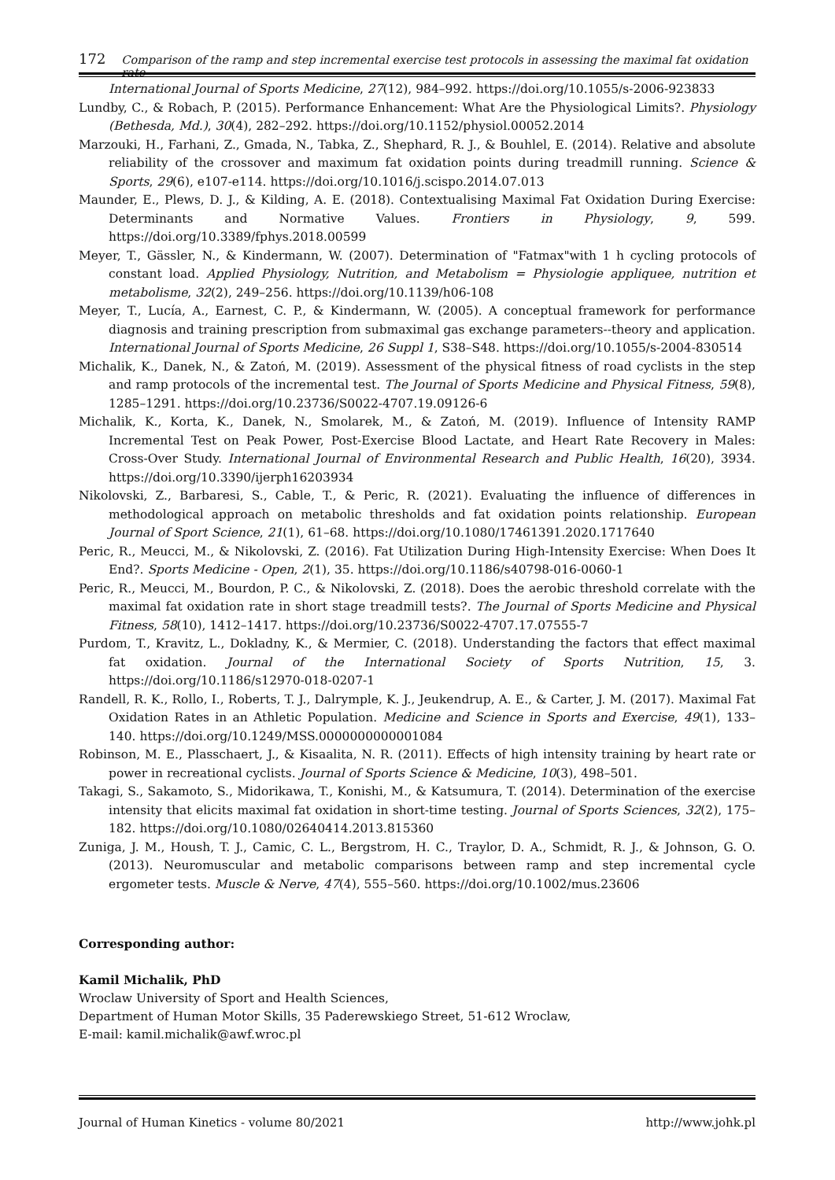172 Comparison of the ramp and step incremental exercise test protocols in assessing the maximal fat oxidation rate
International Journal of Sports Medicine, 27(12), 984–992. https://doi.org/10.1055/s-2006-923833
Lundby, C., & Robach, P. (2015). Performance Enhancement: What Are the Physiological Limits?. Physiology (Bethesda, Md.), 30(4), 282–292. https://doi.org/10.1152/physiol.00052.2014
Marzouki, H., Farhani, Z., Gmada, N., Tabka, Z., Shephard, R. J., & Bouhlel, E. (2014). Relative and absolute reliability of the crossover and maximum fat oxidation points during treadmill running. Science & Sports, 29(6), e107-e114. https://doi.org/10.1016/j.scispo.2014.07.013
Maunder, E., Plews, D. J., & Kilding, A. E. (2018). Contextualising Maximal Fat Oxidation During Exercise: Determinants and Normative Values. Frontiers in Physiology, 9, 599. https://doi.org/10.3389/fphys.2018.00599
Meyer, T., Gässler, N., & Kindermann, W. (2007). Determination of "Fatmax"with 1 h cycling protocols of constant load. Applied Physiology, Nutrition, and Metabolism = Physiologie appliquee, nutrition et metabolisme, 32(2), 249–256. https://doi.org/10.1139/h06-108
Meyer, T., Lucía, A., Earnest, C. P., & Kindermann, W. (2005). A conceptual framework for performance diagnosis and training prescription from submaximal gas exchange parameters--theory and application. International Journal of Sports Medicine, 26 Suppl 1, S38–S48. https://doi.org/10.1055/s-2004-830514
Michalik, K., Danek, N., & Zatoń, M. (2019). Assessment of the physical fitness of road cyclists in the step and ramp protocols of the incremental test. The Journal of Sports Medicine and Physical Fitness, 59(8), 1285–1291. https://doi.org/10.23736/S0022-4707.19.09126-6
Michalik, K., Korta, K., Danek, N., Smolarek, M., & Zatoń, M. (2019). Influence of Intensity RAMP Incremental Test on Peak Power, Post-Exercise Blood Lactate, and Heart Rate Recovery in Males: Cross-Over Study. International Journal of Environmental Research and Public Health, 16(20), 3934. https://doi.org/10.3390/ijerph16203934
Nikolovski, Z., Barbaresi, S., Cable, T., & Peric, R. (2021). Evaluating the influence of differences in methodological approach on metabolic thresholds and fat oxidation points relationship. European Journal of Sport Science, 21(1), 61–68. https://doi.org/10.1080/17461391.2020.1717640
Peric, R., Meucci, M., & Nikolovski, Z. (2016). Fat Utilization During High-Intensity Exercise: When Does It End?. Sports Medicine - Open, 2(1), 35. https://doi.org/10.1186/s40798-016-0060-1
Peric, R., Meucci, M., Bourdon, P. C., & Nikolovski, Z. (2018). Does the aerobic threshold correlate with the maximal fat oxidation rate in short stage treadmill tests?. The Journal of Sports Medicine and Physical Fitness, 58(10), 1412–1417. https://doi.org/10.23736/S0022-4707.17.07555-7
Purdom, T., Kravitz, L., Dokladny, K., & Mermier, C. (2018). Understanding the factors that effect maximal fat oxidation. Journal of the International Society of Sports Nutrition, 15, 3. https://doi.org/10.1186/s12970-018-0207-1
Randell, R. K., Rollo, I., Roberts, T. J., Dalrymple, K. J., Jeukendrup, A. E., & Carter, J. M. (2017). Maximal Fat Oxidation Rates in an Athletic Population. Medicine and Science in Sports and Exercise, 49(1), 133–140. https://doi.org/10.1249/MSS.0000000000001084
Robinson, M. E., Plasschaert, J., & Kisaalita, N. R. (2011). Effects of high intensity training by heart rate or power in recreational cyclists. Journal of Sports Science & Medicine, 10(3), 498–501.
Takagi, S., Sakamoto, S., Midorikawa, T., Konishi, M., & Katsumura, T. (2014). Determination of the exercise intensity that elicits maximal fat oxidation in short-time testing. Journal of Sports Sciences, 32(2), 175–182. https://doi.org/10.1080/02640414.2013.815360
Zuniga, J. M., Housh, T. J., Camic, C. L., Bergstrom, H. C., Traylor, D. A., Schmidt, R. J., & Johnson, G. O. (2013). Neuromuscular and metabolic comparisons between ramp and step incremental cycle ergometer tests. Muscle & Nerve, 47(4), 555–560. https://doi.org/10.1002/mus.23606
Corresponding author:
Kamil Michalik, PhD
Wroclaw University of Sport and Health Sciences,
Department of Human Motor Skills, 35 Paderewskiego Street, 51-612 Wroclaw,
E-mail: kamil.michalik@awf.wroc.pl
Journal of Human Kinetics - volume 80/2021 http://www.johk.pl